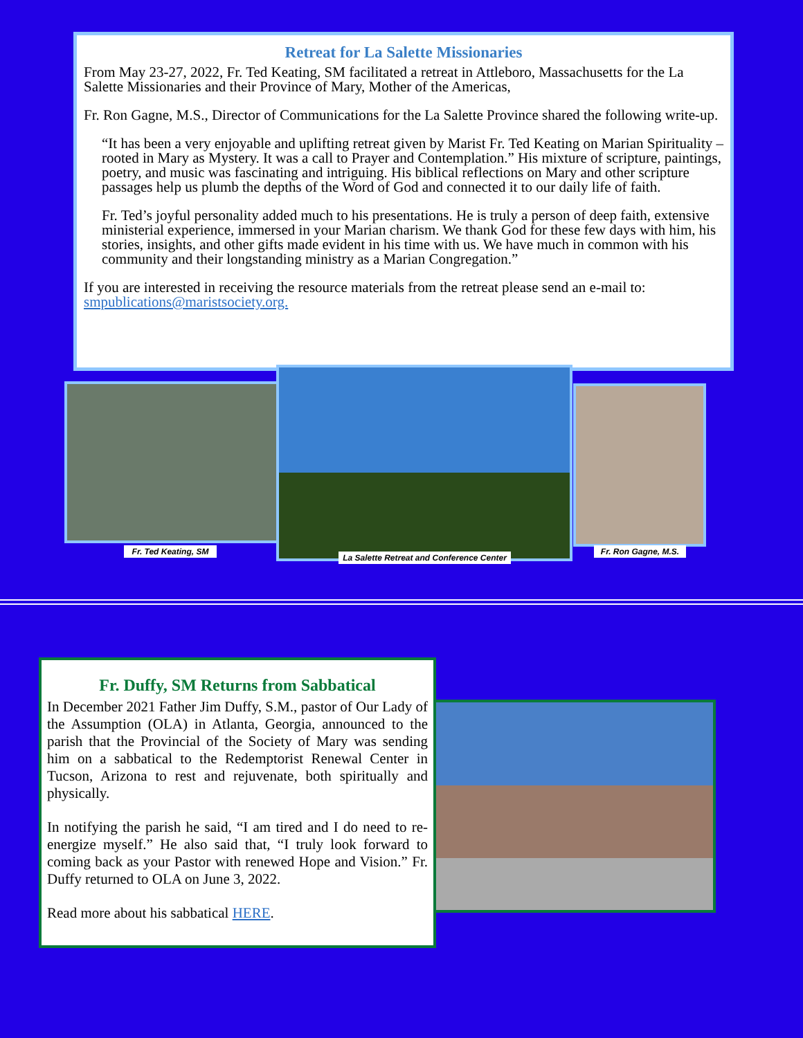Retreat for La Salette Missionaries
From May 23-27, 2022, Fr. Ted Keating, SM facilitated a retreat in Attleboro, Massachusetts for the La Salette Missionaries and their Province of Mary, Mother of the Americas,
Fr. Ron Gagne, M.S., Director of Communications for the La Salette Province shared the following write-up.
“It has been a very enjoyable and uplifting retreat given by Marist Fr. Ted Keating on Marian Spirituality – rooted in Mary as Mystery. It was a call to Prayer and Contemplation.” His mixture of scripture, paintings, poetry, and music was fascinating and intriguing. His biblical reflections on Mary and other scripture passages help us plumb the depths of the Word of God and connected it to our daily life of faith.
Fr. Ted’s joyful personality added much to his presentations. He is truly a person of deep faith, extensive ministerial experience, immersed in your Marian charism. We thank God for these few days with him, his stories, insights, and other gifts made evident in his time with us. We have much in common with his community and their longstanding ministry as a Marian Congregation.”
If you are interested in receiving the resource materials from the retreat please send an e-mail to: smpublications@maristsociety.org.
Fr. Ted Keating, SM
La Salette Retreat and Conference Center
Fr. Ron Gagne, M.S.
Fr. Duffy, SM Returns from Sabbatical
In December 2021 Father Jim Duffy, S.M., pastor of Our Lady of the Assumption (OLA) in Atlanta, Georgia, announced to the parish that the Provincial of the Society of Mary was sending him on a sabbatical to the Redemptorist Renewal Center in Tucson, Arizona to rest and rejuvenate, both spiritually and physically.
In notifying the parish he said, “I am tired and I do need to re-energize myself.” He also said that, “I truly look forward to coming back as your Pastor with renewed Hope and Vision.” Fr. Duffy returned to OLA on June 3, 2022.
Read more about his sabbatical HERE.